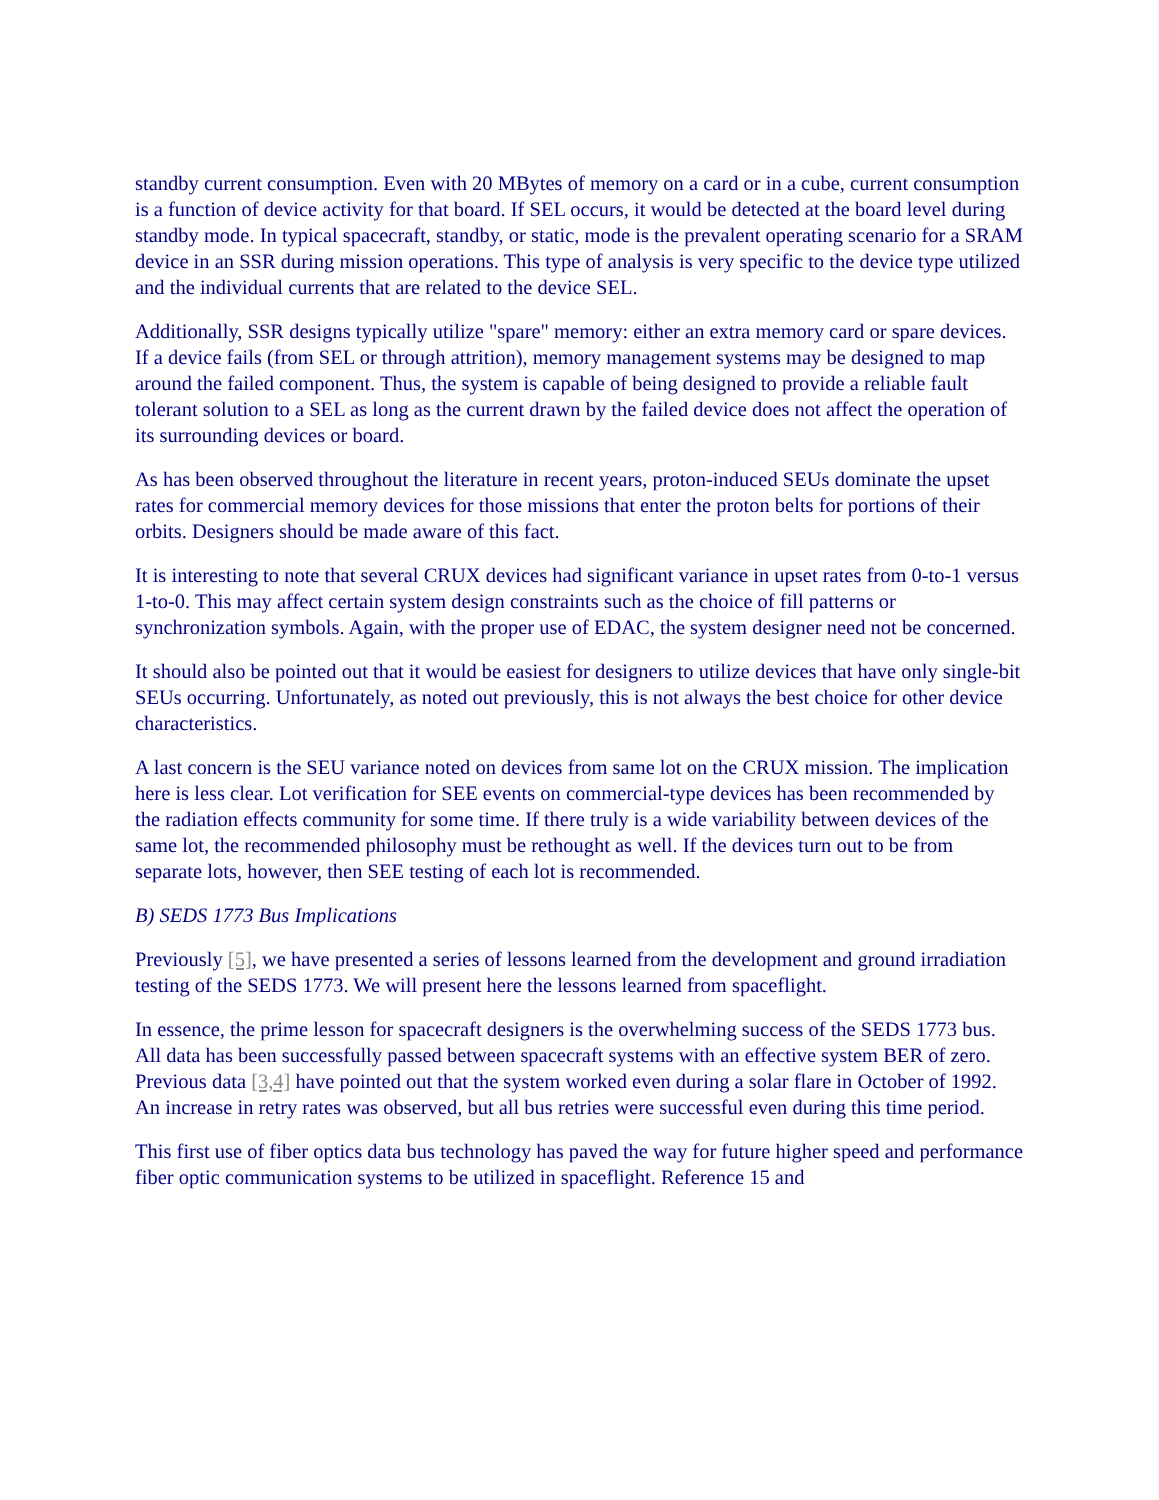standby current consumption. Even with 20 MBytes of memory on a card or in a cube, current consumption is a function of device activity for that board. If SEL occurs, it would be detected at the board level during standby mode. In typical spacecraft, standby, or static, mode is the prevalent operating scenario for a SRAM device in an SSR during mission operations. This type of analysis is very specific to the device type utilized and the individual currents that are related to the device SEL.
Additionally, SSR designs typically utilize "spare" memory: either an extra memory card or spare devices. If a device fails (from SEL or through attrition), memory management systems may be designed to map around the failed component. Thus, the system is capable of being designed to provide a reliable fault tolerant solution to a SEL as long as the current drawn by the failed device does not affect the operation of its surrounding devices or board.
As has been observed throughout the literature in recent years, proton-induced SEUs dominate the upset rates for commercial memory devices for those missions that enter the proton belts for portions of their orbits. Designers should be made aware of this fact.
It is interesting to note that several CRUX devices had significant variance in upset rates from 0-to-1 versus 1-to-0. This may affect certain system design constraints such as the choice of fill patterns or synchronization symbols. Again, with the proper use of EDAC, the system designer need not be concerned.
It should also be pointed out that it would be easiest for designers to utilize devices that have only single-bit SEUs occurring. Unfortunately, as noted out previously, this is not always the best choice for other device characteristics.
A last concern is the SEU variance noted on devices from same lot on the CRUX mission. The implication here is less clear. Lot verification for SEE events on commercial-type devices has been recommended by the radiation effects community for some time. If there truly is a wide variability between devices of the same lot, the recommended philosophy must be rethought as well. If the devices turn out to be from separate lots, however, then SEE testing of each lot is recommended.
B) SEDS 1773 Bus Implications
Previously [5], we have presented a series of lessons learned from the development and ground irradiation testing of the SEDS 1773. We will present here the lessons learned from spaceflight.
In essence, the prime lesson for spacecraft designers is the overwhelming success of the SEDS 1773 bus. All data has been successfully passed between spacecraft systems with an effective system BER of zero. Previous data [3,4] have pointed out that the system worked even during a solar flare in October of 1992. An increase in retry rates was observed, but all bus retries were successful even during this time period.
This first use of fiber optics data bus technology has paved the way for future higher speed and performance fiber optic communication systems to be utilized in spaceflight. Reference 15 and